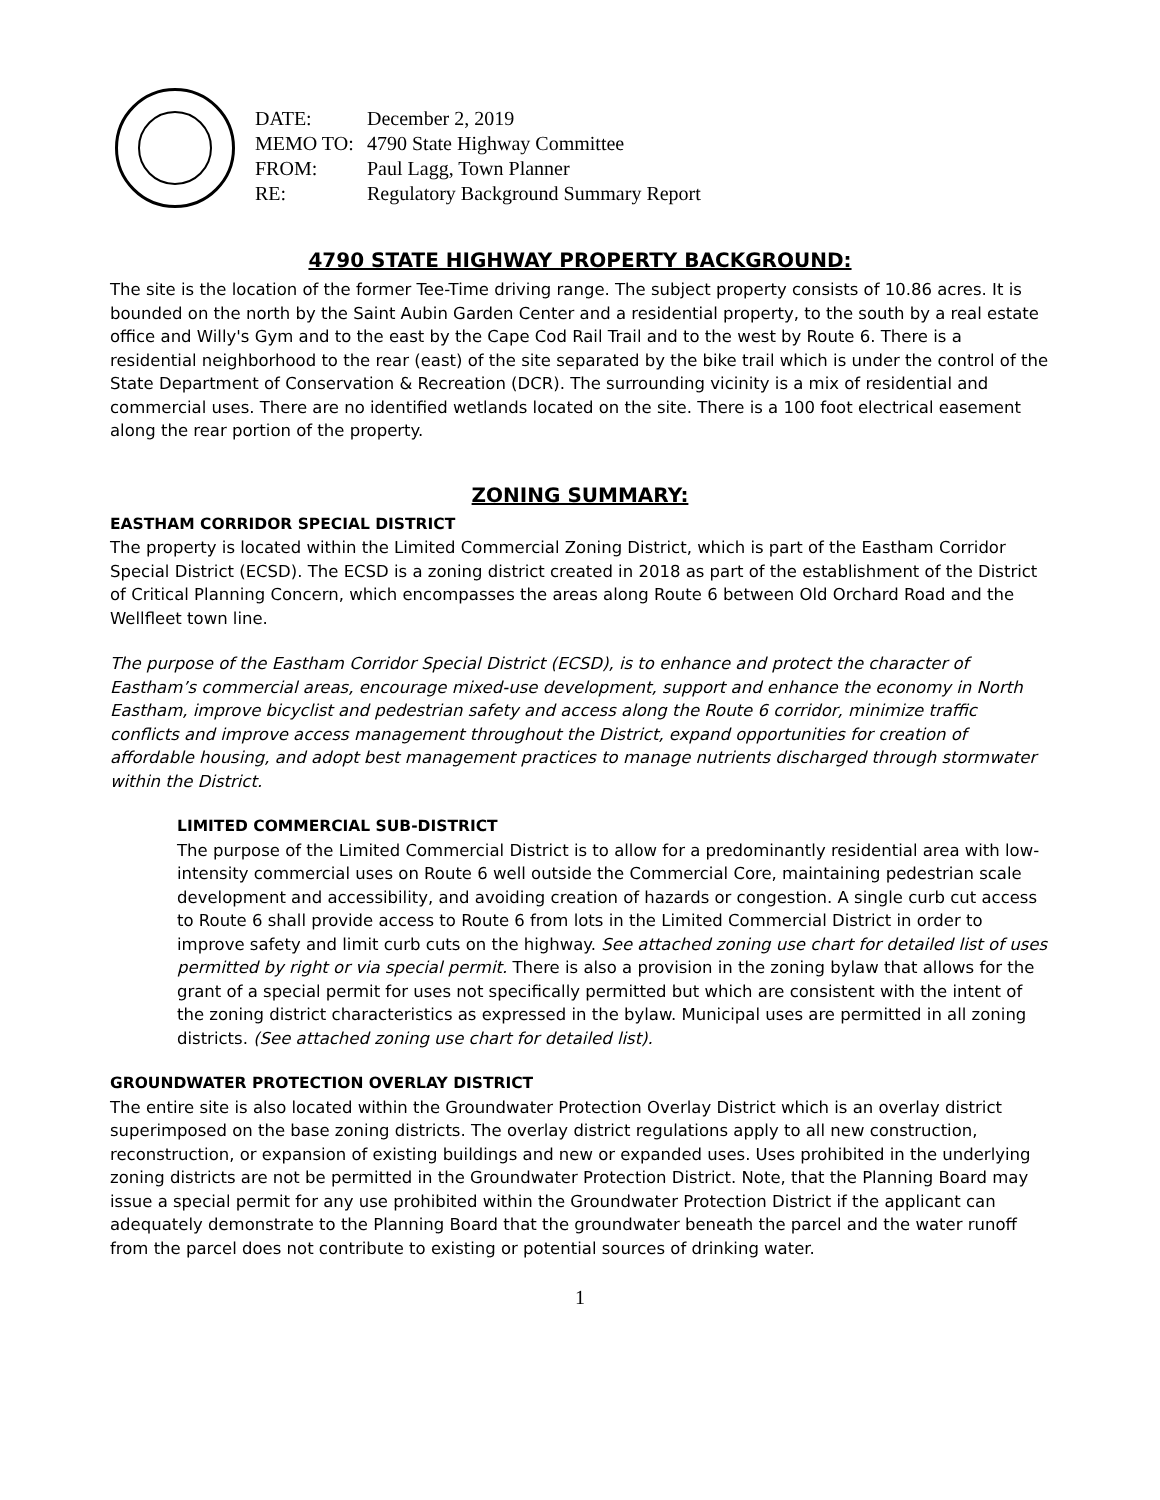| DATE: | December 2, 2019 |
| MEMO TO: | 4790 State Highway Committee |
| FROM: | Paul Lagg, Town Planner |
| RE: | Regulatory Background Summary Report |
4790 STATE HIGHWAY PROPERTY BACKGROUND:
The site is the location of the former Tee-Time driving range. The subject property consists of 10.86 acres. It is bounded on the north by the Saint Aubin Garden Center and a residential property, to the south by a real estate office and Willy's Gym and to the east by the Cape Cod Rail Trail and to the west by Route 6. There is a residential neighborhood to the rear (east) of the site separated by the bike trail which is under the control of the State Department of Conservation & Recreation (DCR). The surrounding vicinity is a mix of residential and commercial uses. There are no identified wetlands located on the site. There is a 100 foot electrical easement along the rear portion of the property.
ZONING SUMMARY:
EASTHAM CORRIDOR SPECIAL DISTRICT
The property is located within the Limited Commercial Zoning District, which is part of the Eastham Corridor Special District (ECSD). The ECSD is a zoning district created in 2018 as part of the establishment of the District of Critical Planning Concern, which encompasses the areas along Route 6 between Old Orchard Road and the Wellfleet town line.
The purpose of the Eastham Corridor Special District (ECSD), is to enhance and protect the character of Eastham’s commercial areas, encourage mixed-use development, support and enhance the economy in North Eastham, improve bicyclist and pedestrian safety and access along the Route 6 corridor, minimize traffic conflicts and improve access management throughout the District, expand opportunities for creation of affordable housing, and adopt best management practices to manage nutrients discharged through stormwater within the District.
LIMITED COMMERCIAL SUB-DISTRICT
The purpose of the Limited Commercial District is to allow for a predominantly residential area with low-intensity commercial uses on Route 6 well outside the Commercial Core, maintaining pedestrian scale development and accessibility, and avoiding creation of hazards or congestion. A single curb cut access to Route 6 shall provide access to Route 6 from lots in the Limited Commercial District in order to improve safety and limit curb cuts on the highway. See attached zoning use chart for detailed list of uses permitted by right or via special permit. There is also a provision in the zoning bylaw that allows for the grant of a special permit for uses not specifically permitted but which are consistent with the intent of the zoning district characteristics as expressed in the bylaw. Municipal uses are permitted in all zoning districts. (See attached zoning use chart for detailed list).
GROUNDWATER PROTECTION OVERLAY DISTRICT
The entire site is also located within the Groundwater Protection Overlay District which is an overlay district superimposed on the base zoning districts. The overlay district regulations apply to all new construction, reconstruction, or expansion of existing buildings and new or expanded uses. Uses prohibited in the underlying zoning districts are not be permitted in the Groundwater Protection District. Note, that the Planning Board may issue a special permit for any use prohibited within the Groundwater Protection District if the applicant can adequately demonstrate to the Planning Board that the groundwater beneath the parcel and the water runoff from the parcel does not contribute to existing or potential sources of drinking water.
1